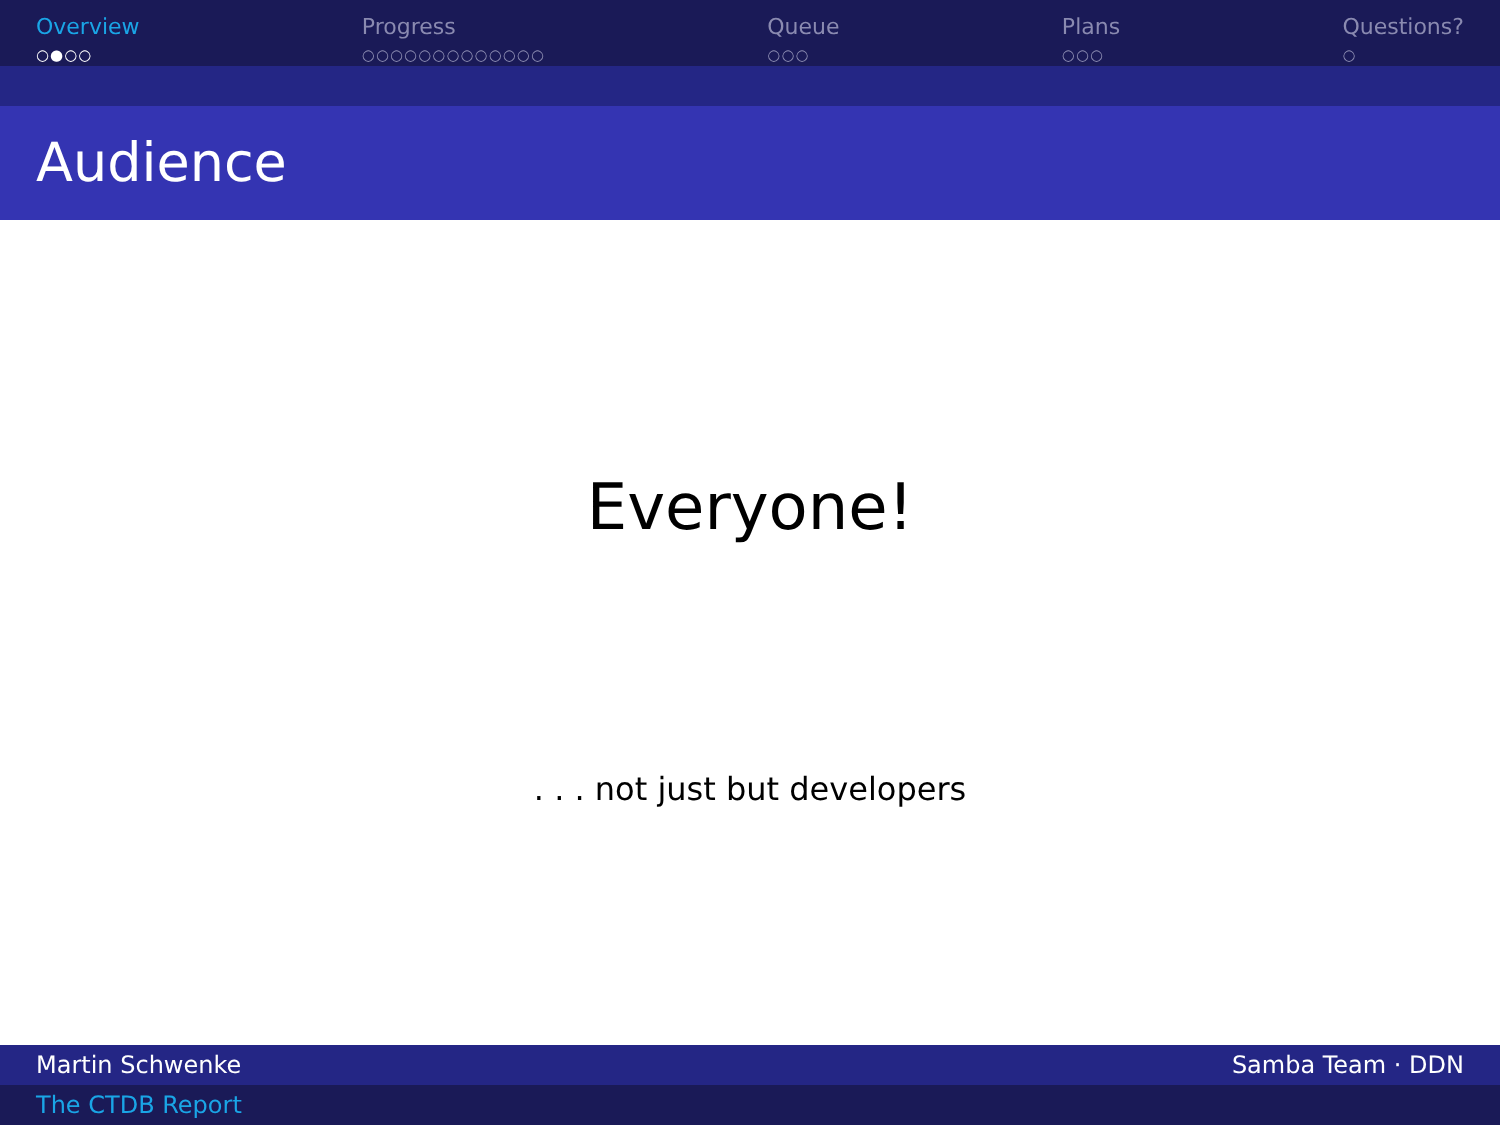Overview
○●○○
Progress
○○○○○○○○○○○○○
Queue
○○○
Plans
○○○
Questions?
○
Audience
Everyone!
. . . not just but developers
Martin Schwenke Samba Team · DDN
The CTDB Report